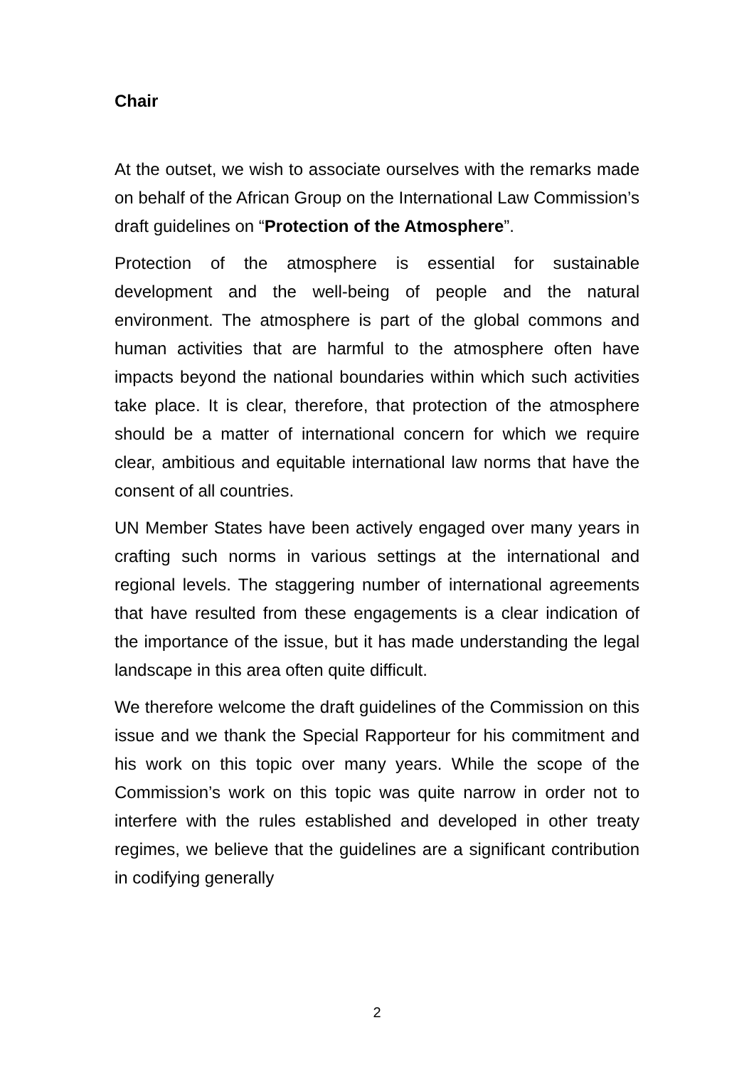Chair
At the outset, we wish to associate ourselves with the remarks made on behalf of the African Group on the International Law Commission’s draft guidelines on “Protection of the Atmosphere”.
Protection of the atmosphere is essential for sustainable development and the well-being of people and the natural environment. The atmosphere is part of the global commons and human activities that are harmful to the atmosphere often have impacts beyond the national boundaries within which such activities take place. It is clear, therefore, that protection of the atmosphere should be a matter of international concern for which we require clear, ambitious and equitable international law norms that have the consent of all countries.
UN Member States have been actively engaged over many years in crafting such norms in various settings at the international and regional levels. The staggering number of international agreements that have resulted from these engagements is a clear indication of the importance of the issue, but it has made understanding the legal landscape in this area often quite difficult.
We therefore welcome the draft guidelines of the Commission on this issue and we thank the Special Rapporteur for his commitment and his work on this topic over many years. While the scope of the Commission’s work on this topic was quite narrow in order not to interfere with the rules established and developed in other treaty regimes, we believe that the guidelines are a significant contribution in codifying generally
2